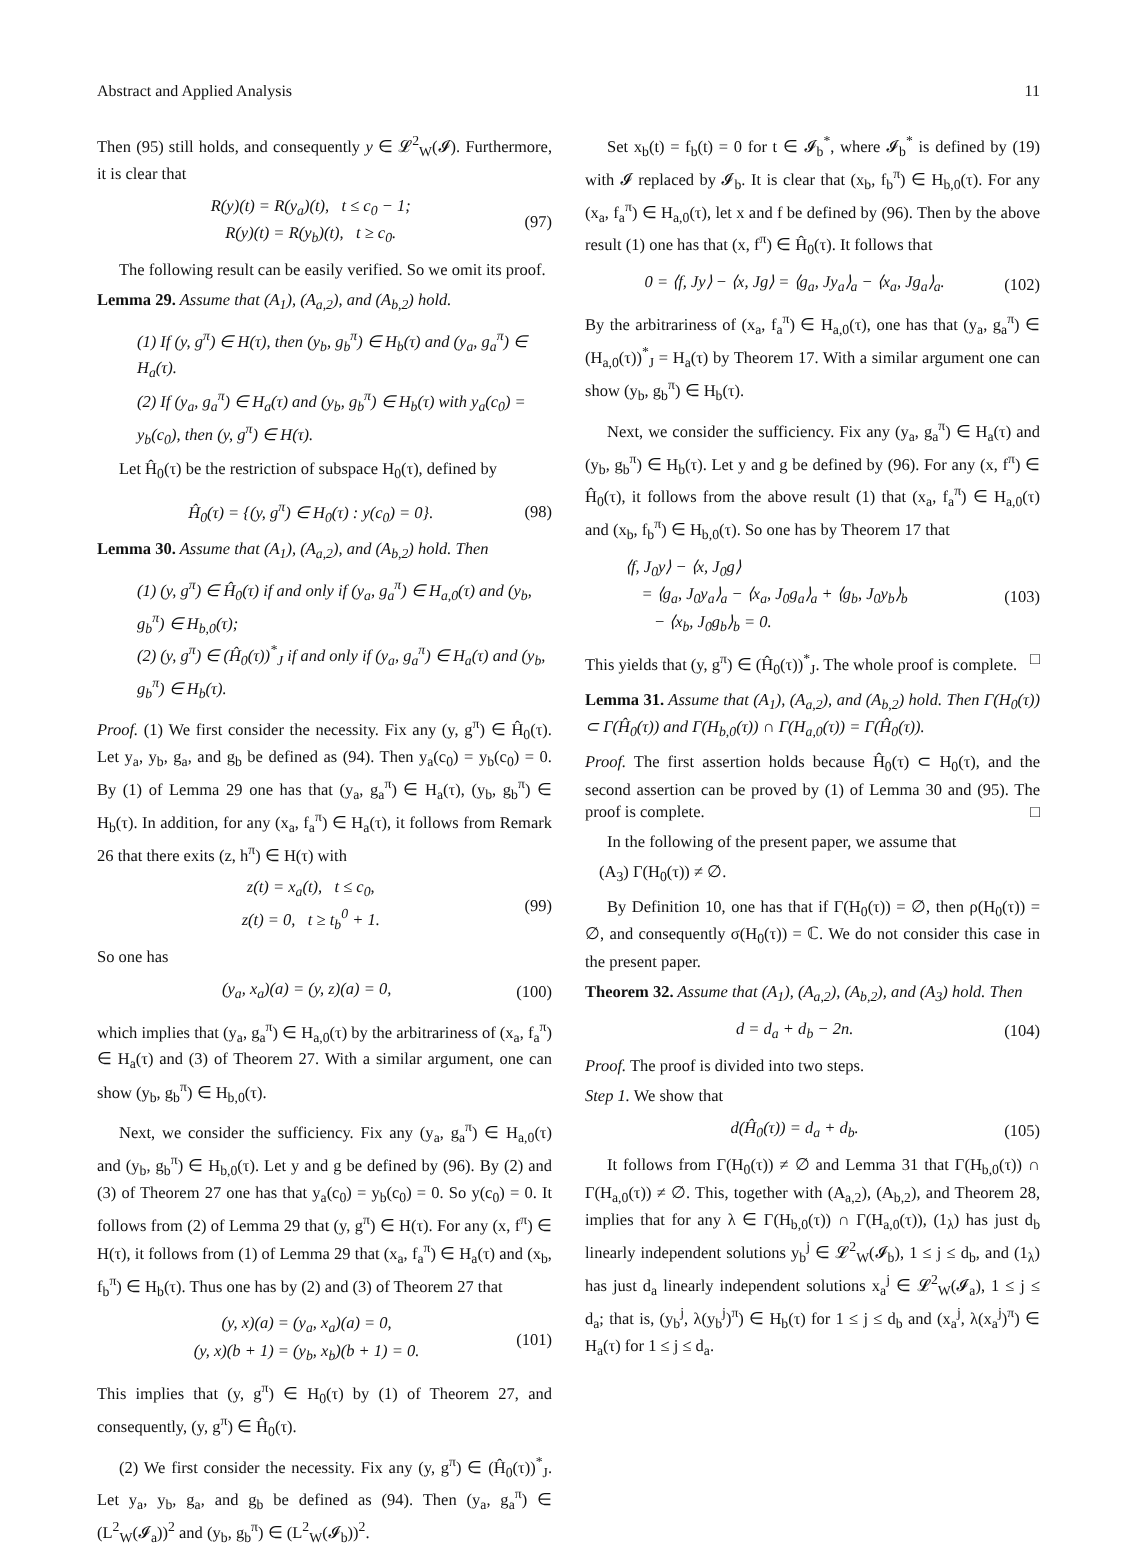Abstract and Applied Analysis 11
Then (95) still holds, and consequently y ∈ 𝓛<sup>2</sup><sub>W</sub>(𝓘). Furthermore, it is clear that
R(y)(t) = R(y<sub>a</sub>)(t), t ≤ c<sub>0</sub> − 1;
R(y)(t) = R(y<sub>b</sub>)(t), t ≥ c<sub>0</sub>.
(97)
The following result can be easily verified. So we omit its proof.
Lemma 29. Assume that (A<sub>1</sub>), (A<sub>a,2</sub>), and (A<sub>b,2</sub>) hold.
(1) If (y, g<sup>π</sup>) ∈ H(τ), then (y<sub>b</sub>, g<sub>b</sub><sup>π</sup>) ∈ H<sub>b</sub>(τ) and (y<sub>a</sub>, g<sub>a</sub><sup>π</sup>) ∈ H<sub>a</sub>(τ).
(2) If (y<sub>a</sub>, g<sub>a</sub><sup>π</sup>) ∈ H<sub>a</sub>(τ) and (y<sub>b</sub>, g<sub>b</sub><sup>π</sup>) ∈ H<sub>b</sub>(τ) with y<sub>a</sub>(c<sub>0</sub>) = y<sub>b</sub>(c<sub>0</sub>), then (y, g<sup>π</sup>) ∈ H(τ).
Let Ĥ<sub>0</sub>(τ) be the restriction of subspace H<sub>0</sub>(τ), defined by
Ĥ<sub>0</sub>(τ) = {(y, g<sup>π</sup>) ∈ H<sub>0</sub>(τ) : y(c<sub>0</sub>) = 0}.
(98)
Lemma 30. Assume that (A<sub>1</sub>), (A<sub>a,2</sub>), and (A<sub>b,2</sub>) hold. Then
(1) (y, g<sup>π</sup>) ∈ Ĥ<sub>0</sub>(τ) if and only if (y<sub>a</sub>, g<sub>a</sub><sup>π</sup>) ∈ H<sub>a,0</sub>(τ) and (y<sub>b</sub>, g<sub>b</sub><sup>π</sup>) ∈ H<sub>b,0</sub>(τ);
(2) (y, g<sup>π</sup>) ∈ (Ĥ<sub>0</sub>(τ))<sup>*</sup><sub>J</sub> if and only if (y<sub>a</sub>, g<sub>a</sub><sup>π</sup>) ∈ H<sub>a</sub>(τ) and (y<sub>b</sub>, g<sub>b</sub><sup>π</sup>) ∈ H<sub>b</sub>(τ).
Proof. (1) We first consider the necessity. Fix any (y, g<sup>π</sup>) ∈ Ĥ<sub>0</sub>(τ). Let y<sub>a</sub>, y<sub>b</sub>, g<sub>a</sub>, and g<sub>b</sub> be defined as (94). Then y<sub>a</sub>(c<sub>0</sub>) = y<sub>b</sub>(c<sub>0</sub>) = 0. By (1) of Lemma 29 one has that (y<sub>a</sub>, g<sub>a</sub><sup>π</sup>) ∈ H<sub>a</sub>(τ), (y<sub>b</sub>, g<sub>b</sub><sup>π</sup>) ∈ H<sub>b</sub>(τ). In addition, for any (x<sub>a</sub>, f<sub>a</sub><sup>π</sup>) ∈ H<sub>a</sub>(τ), it follows from Remark 26 that there exits (z, h<sup>π</sup>) ∈ H(τ) with
z(t) = x<sub>a</sub>(t), t ≤ c<sub>0</sub>,
z(t) = 0, t ≥ t<sub>b</sub><sup>0</sup> + 1.
(99)
So one has
(y<sub>a</sub>, x<sub>a</sub>)(a) = (y, z)(a) = 0, (100)
which implies that (y<sub>a</sub>, g<sub>a</sub><sup>π</sup>) ∈ H<sub>a,0</sub>(τ) by the arbitrariness of (x<sub>a</sub>, f<sub>a</sub><sup>π</sup>) ∈ H<sub>a</sub>(τ) and (3) of Theorem 27. With a similar argument, one can show (y<sub>b</sub>, g<sub>b</sub><sup>π</sup>) ∈ H<sub>b,0</sub>(τ).
Next, we consider the sufficiency. Fix any (y<sub>a</sub>, g<sub>a</sub><sup>π</sup>) ∈ H<sub>a,0</sub>(τ) and (y<sub>b</sub>, g<sub>b</sub><sup>π</sup>) ∈ H<sub>b,0</sub>(τ). Let y and g be defined by (96). By (2) and (3) of Theorem 27 one has that y<sub>a</sub>(c<sub>0</sub>) = y<sub>b</sub>(c<sub>0</sub>) = 0. So y(c<sub>0</sub>) = 0. It follows from (2) of Lemma 29 that (y, g<sup>π</sup>) ∈ H(τ). For any (x, f<sup>π</sup>) ∈ H(τ), it follows from (1) of Lemma 29 that (x<sub>a</sub>, f<sub>a</sub><sup>π</sup>) ∈ H<sub>a</sub>(τ) and (x<sub>b</sub>, f<sub>b</sub><sup>π</sup>) ∈ H<sub>b</sub>(τ). Thus one has by (2) and (3) of Theorem 27 that
(y, x)(a) = (y<sub>a</sub>, x<sub>a</sub>)(a) = 0,
(y, x)(b + 1) = (y<sub>b</sub>, x<sub>b</sub>)(b + 1) = 0.
(101)
This implies that (y, g<sup>π</sup>) ∈ H<sub>0</sub>(τ) by (1) of Theorem 27, and consequently, (y, g<sup>π</sup>) ∈ Ĥ<sub>0</sub>(τ).
(2) We first consider the necessity. Fix any (y, g<sup>π</sup>) ∈ (Ĥ<sub>0</sub>(τ))<sup>*</sup><sub>J</sub>. Let y<sub>a</sub>, y<sub>b</sub>, g<sub>a</sub>, and g<sub>b</sub> be defined as (94). Then (y<sub>a</sub>, g<sub>a</sub><sup>π</sup>) ∈ (L<sup>2</sup><sub>W</sub>(𝓘<sub>a</sub>))<sup>2</sup> and (y<sub>b</sub>, g<sub>b</sub><sup>π</sup>) ∈ (L<sup>2</sup><sub>W</sub>(𝓘<sub>b</sub>))<sup>2</sup>.
Set x<sub>b</sub>(t) = f<sub>b</sub>(t) = 0 for t ∈ 𝓘<sub>b</sub><sup>*</sup>, where 𝓘<sub>b</sub><sup>*</sup> is defined by (19) with 𝓘 replaced by 𝓘<sub>b</sub>. It is clear that (x<sub>b</sub>, f<sub>b</sub><sup>π</sup>) ∈ H<sub>b,0</sub>(τ). For any (x<sub>a</sub>, f<sub>a</sub><sup>π</sup>) ∈ H<sub>a,0</sub>(τ), let x and f be defined by (96). Then by the above result (1) one has that (x, f<sup>π</sup>) ∈ Ĥ<sub>0</sub>(τ). It follows that
0 = ⟨f, Jy⟩ − ⟨x, Jg⟩ = ⟨g<sub>a</sub>, Jy<sub>a</sub>⟩<sub>a</sub> − ⟨x<sub>a</sub>, Jg<sub>a</sub>⟩<sub>a</sub>.
(102)
By the arbitrariness of (x<sub>a</sub>, f<sub>a</sub><sup>π</sup>) ∈ H<sub>a,0</sub>(τ), one has that (y<sub>a</sub>, g<sub>a</sub><sup>π</sup>) ∈ (H<sub>a,0</sub>(τ))<sup>*</sup><sub>J</sub> = H<sub>a</sub>(τ) by Theorem 17. With a similar argument one can show (y<sub>b</sub>, g<sub>b</sub><sup>π</sup>) ∈ H<sub>b</sub>(τ).
Next, we consider the sufficiency. Fix any (y<sub>a</sub>, g<sub>a</sub><sup>π</sup>) ∈ H<sub>a</sub>(τ) and (y<sub>b</sub>, g<sub>b</sub><sup>π</sup>) ∈ H<sub>b</sub>(τ). Let y and g be defined by (96). For any (x, f<sup>π</sup>) ∈ Ĥ<sub>0</sub>(τ), it follows from the above result (1) that (x<sub>a</sub>, f<sub>a</sub><sup>π</sup>) ∈ H<sub>a,0</sub>(τ) and (x<sub>b</sub>, f<sub>b</sub><sup>π</sup>) ∈ H<sub>b,0</sub>(τ). So one has by Theorem 17 that
⟨f, J<sub>0</sub>y⟩ − ⟨x, J<sub>0</sub>g⟩
= ⟨g<sub>a</sub>, J<sub>0</sub>y<sub>a</sub>⟩<sub>a</sub> − ⟨x<sub>a</sub>, J<sub>0</sub>g<sub>a</sub>⟩<sub>a</sub> + ⟨g<sub>b</sub>, J<sub>0</sub>y<sub>b</sub>⟩<sub>b</sub>
− ⟨x<sub>b</sub>, J<sub>0</sub>g<sub>b</sub>⟩<sub>b</sub> = 0.
(103)
This yields that (y, g<sup>π</sup>) ∈ (Ĥ<sub>0</sub>(τ))<sup>*</sup><sub>J</sub>. The whole proof is complete. □
Lemma 31. Assume that (A<sub>1</sub>), (A<sub>a,2</sub>), and (A<sub>b,2</sub>) hold. Then Γ(H<sub>0</sub>(τ)) ⊂ Γ(Ĥ<sub>0</sub>(τ)) and Γ(H<sub>b,0</sub>(τ)) ∩ Γ(H<sub>a,0</sub>(τ)) = Γ(Ĥ<sub>0</sub>(τ)).
Proof. The first assertion holds because Ĥ<sub>0</sub>(τ) ⊂ H<sub>0</sub>(τ), and the second assertion can be proved by (1) of Lemma 30 and (95). The proof is complete. □
In the following of the present paper, we assume that
(A<sub>3</sub>) Γ(H<sub>0</sub>(τ)) ≠ ∅.
By Definition 10, one has that if Γ(H<sub>0</sub>(τ)) = ∅, then ρ(H<sub>0</sub>(τ)) = ∅, and consequently σ(H<sub>0</sub>(τ)) = ℂ. We do not consider this case in the present paper.
Theorem 32. Assume that (A<sub>1</sub>), (A<sub>a,2</sub>), (A<sub>b,2</sub>), and (A<sub>3</sub>) hold. Then
d = d<sub>a</sub> + d<sub>b</sub> − 2n. (104)
Proof. The proof is divided into two steps.
Step 1. We show that
d(Ĥ<sub>0</sub>(τ)) = d<sub>a</sub> + d<sub>b</sub>. (105)
It follows from Γ(H<sub>0</sub>(τ)) ≠ ∅ and Lemma 31 that Γ(H<sub>b,0</sub>(τ)) ∩ Γ(H<sub>a,0</sub>(τ)) ≠ ∅. This, together with (A<sub>a,2</sub>), (A<sub>b,2</sub>), and Theorem 28, implies that for any λ ∈ Γ(H<sub>b,0</sub>(τ)) ∩ Γ(H<sub>a,0</sub>(τ)), (1<sub>λ</sub>) has just d<sub>b</sub> linearly independent solutions y<sub>b</sub><sup>j</sup> ∈ 𝓛<sup>2</sup><sub>W</sub>(𝓘<sub>b</sub>), 1 ≤ j ≤ d<sub>b</sub>, and (1<sub>λ</sub>) has just d<sub>a</sub> linearly independent solutions x<sub>a</sub><sup>j</sup> ∈ 𝓛<sup>2</sup><sub>W</sub>(𝓘<sub>a</sub>), 1 ≤ j ≤ d<sub>a</sub>; that is, (y<sub>b</sub><sup>j</sup>, λ(y<sub>b</sub><sup>j</sup>)<sup>π</sup>) ∈ H<sub>b</sub>(τ) for 1 ≤ j ≤ d<sub>b</sub> and (x<sub>a</sub><sup>j</sup>, λ(x<sub>a</sub><sup>j</sup>)<sup>π</sup>) ∈ H<sub>a</sub>(τ) for 1 ≤ j ≤ d<sub>a</sub>.